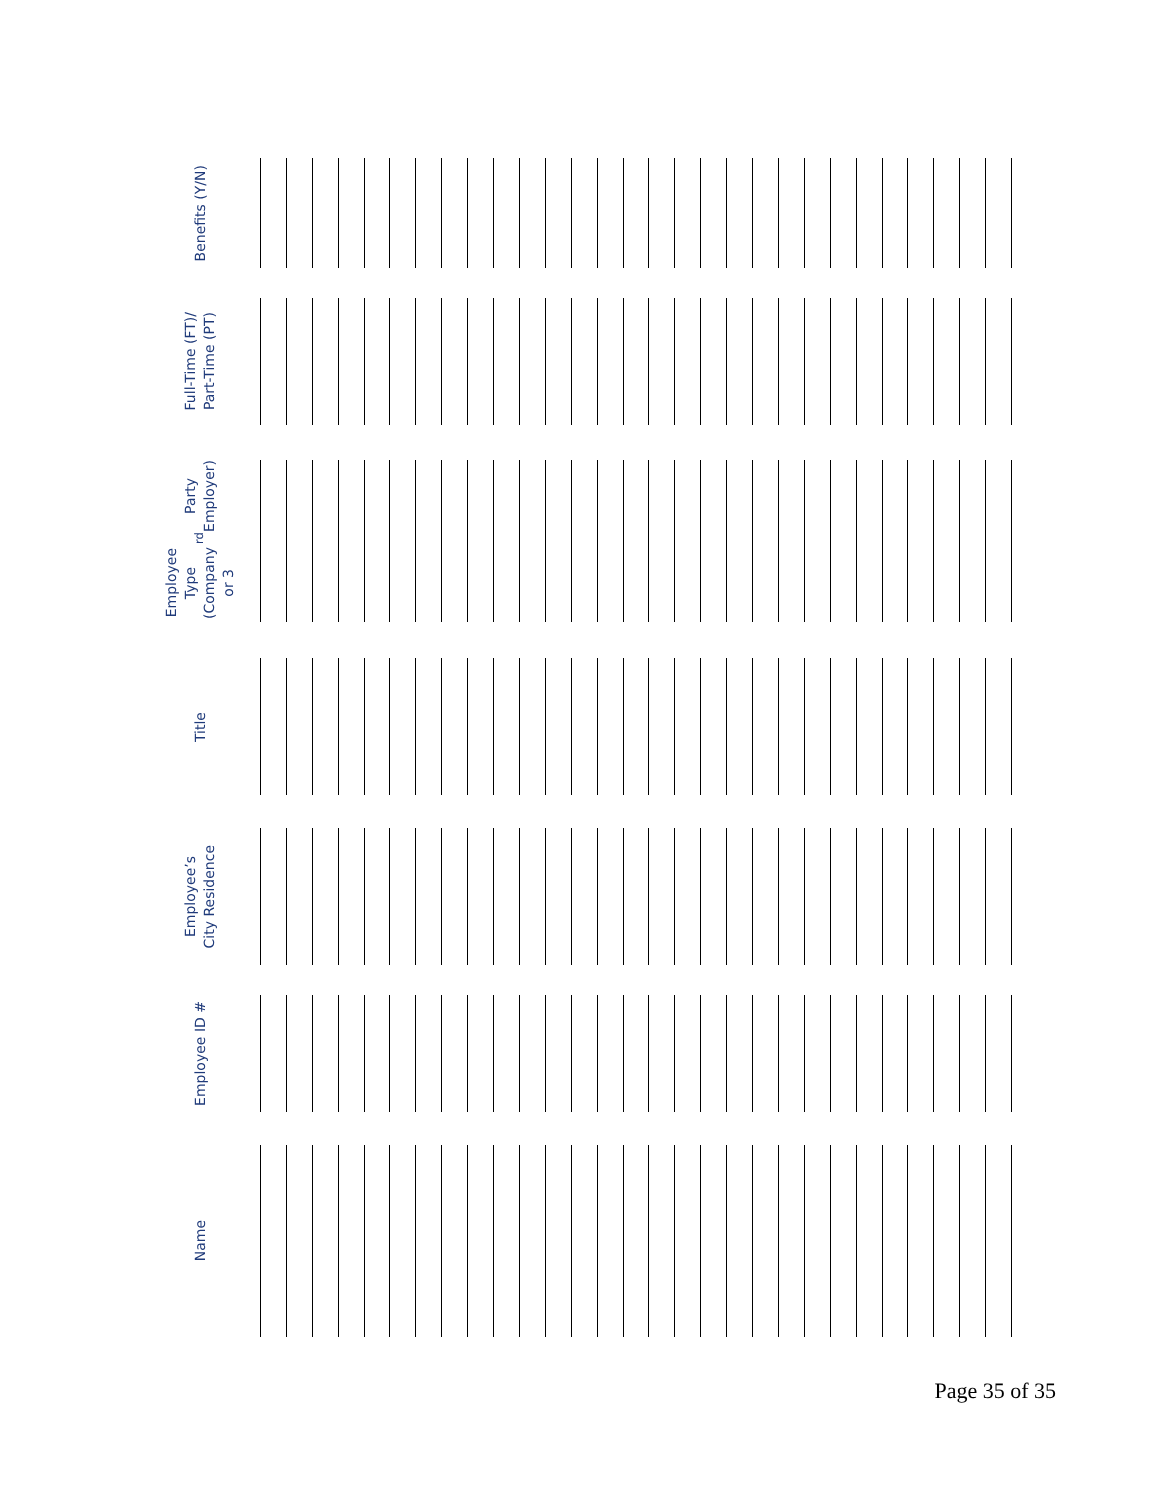Name
Employee ID #
Employee’s
City Residence
Title
Employee Type
(Company or 3<sup>rd</sup> Party
Employer)
Full-Time (FT)/
Part-Time (PT)
Benefits (Y/N)
Page 35 of 35